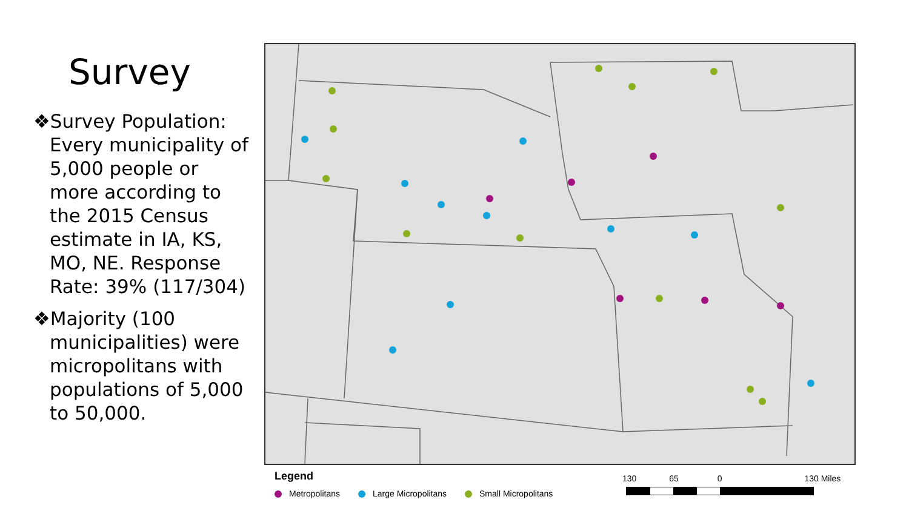Survey
❖Survey Population: Every municipality of 5,000 people or more according to the 2015 Census estimate in IA, KS, MO, NE. Response Rate: 39% (117/304)
❖Majority (100 municipalities) were micropolitans with populations of 5,000 to 50,000.
Legend
Metropolitans Large Micropolitans Small Micropolitans
130 65 0 130 Miles